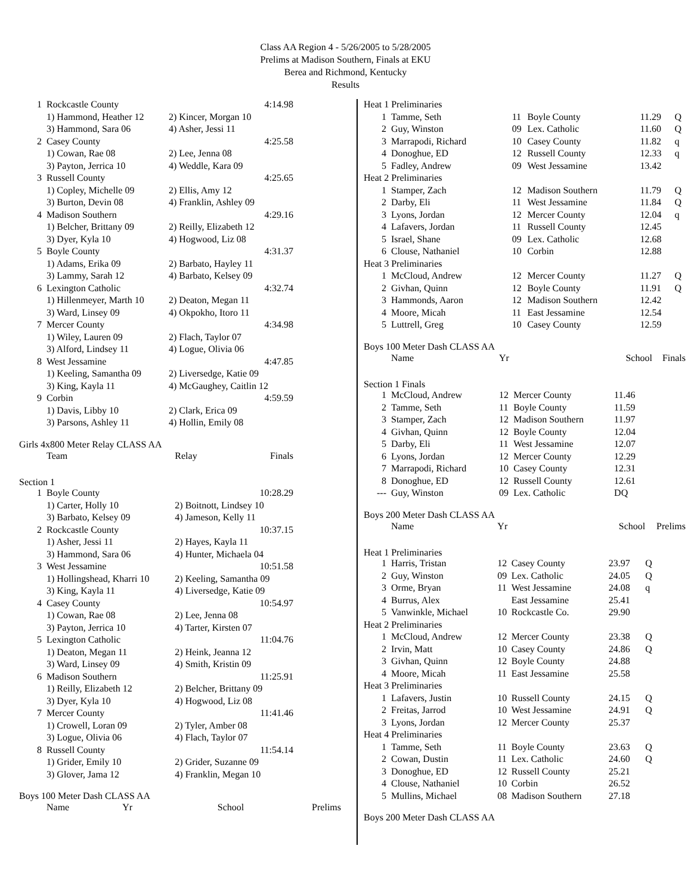Class AA Region 4 - 5/26/2005 to 5/28/2005
Prelims at Madison Southern, Finals at EKU
Berea and Richmond, Kentucky
Results
| 1 | Rockcastle County | 4:14.98 |
| | 1) Hammond, Heather 12 | 2) Kincer, Morgan 10 |
| | 3) Hammond, Sara 06 | 4) Asher, Jessi 11 |
| 2 | Casey County | 4:25.58 |
| | 1) Cowan, Rae 08 | 2) Lee, Jenna 08 |
| | 3) Payton, Jerrica 10 | 4) Weddle, Kara 09 |
| 3 | Russell County | 4:25.65 |
| | 1) Copley, Michelle 09 | 2) Ellis, Amy 12 |
| | 3) Burton, Devin 08 | 4) Franklin, Ashley 09 |
| 4 | Madison Southern | 4:29.16 |
| | 1) Belcher, Brittany 09 | 2) Reilly, Elizabeth 12 |
| | 3) Dyer, Kyla 10 | 4) Hogwood, Liz 08 |
| 5 | Boyle County | 4:31.37 |
| | 1) Adams, Erika 09 | 2) Barbato, Hayley 11 |
| | 3) Lammy, Sarah 12 | 4) Barbato, Kelsey 09 |
| 6 | Lexington Catholic | 4:32.74 |
| | 1) Hillenmeyer, Marth 10 | 2) Deaton, Megan 11 |
| | 3) Ward, Linsey 09 | 4) Okpokho, Itoro 11 |
| 7 | Mercer County | 4:34.98 |
| | 1) Wiley, Lauren 09 | 2) Flach, Taylor 07 |
| | 3) Alford, Lindsey 11 | 4) Logue, Olivia 06 |
| 8 | West Jessamine | 4:47.85 |
| | 1) Keeling, Samantha 09 | 2) Liversedge, Katie 09 |
| | 3) King, Kayla 11 | 4) McGaughey, Caitlin 12 |
| 9 | Corbin | 4:59.59 |
| | 1) Davis, Libby 10 | 2) Clark, Erica 09 |
| | 3) Parsons, Ashley 11 | 4) Hollin, Emily 08 |
Girls 4x800 Meter Relay CLASS AA
| | Team | Relay | Finals |
| --- | --- | --- | --- |
| Section 1 | | | |
| 1 | Boyle County | 10:28.29 | |
| | 1) Carter, Holly 10 | 2) Boitnott, Lindsey 10 | |
| | 3) Barbato, Kelsey 09 | 4) Jameson, Kelly 11 | |
| 2 | Rockcastle County | 10:37.15 | |
| | 1) Asher, Jessi 11 | 2) Hayes, Kayla 11 | |
| | 3) Hammond, Sara 06 | 4) Hunter, Michaela 04 | |
| 3 | West Jessamine | 10:51.58 | |
| | 1) Hollingshead, Kharri 10 | 2) Keeling, Samantha 09 | |
| | 3) King, Kayla 11 | 4) Liversedge, Katie 09 | |
| 4 | Casey County | 10:54.97 | |
| | 1) Cowan, Rae 08 | 2) Lee, Jenna 08 | |
| | 3) Payton, Jerrica 10 | 4) Tarter, Kirsten 07 | |
| 5 | Lexington Catholic | 11:04.76 | |
| | 1) Deaton, Megan 11 | 2) Heink, Jeanna 12 | |
| | 3) Ward, Linsey 09 | 4) Smith, Kristin 09 | |
| 6 | Madison Southern | 11:25.91 | |
| | 1) Reilly, Elizabeth 12 | 2) Belcher, Brittany 09 | |
| | 3) Dyer, Kyla 10 | 4) Hogwood, Liz 08 | |
| 7 | Mercer County | 11:41.46 | |
| | 1) Crowell, Loran 09 | 2) Tyler, Amber 08 | |
| | 3) Logue, Olivia 06 | 4) Flach, Taylor 07 | |
| 8 | Russell County | 11:54.14 | |
| | 1) Grider, Emily 10 | 2) Grider, Suzanne 09 | |
| | 3) Glover, Jama 12 | 4) Franklin, Megan 10 | |
Boys 100 Meter Dash CLASS AA
| | Name | Yr | School | Prelims |
| --- | --- | --- | --- | --- |
| Heat 1 Preliminaries | | | | | |
| 1 | Tamme, Seth | 11 | Boyle County | 11.29 | Q |
| 2 | Guy, Winston | 09 | Lex. Catholic | 11.60 | Q |
| 3 | Marrapodi, Richard | 10 | Casey County | 11.82 | q |
| 4 | Donoghue, ED | 12 | Russell County | 12.33 | q |
| 5 | Fadley, Andrew | 09 | West Jessamine | 13.42 | |
| Heat 2 Preliminaries | | | | | |
| 1 | Stamper, Zach | 12 | Madison Southern | 11.79 | Q |
| 2 | Darby, Eli | 11 | West Jessamine | 11.84 | Q |
| 3 | Lyons, Jordan | 12 | Mercer County | 12.04 | q |
| 4 | Lafavers, Jordan | 11 | Russell County | 12.45 | |
| 5 | Israel, Shane | 09 | Lex. Catholic | 12.68 | |
| 6 | Clouse, Nathaniel | 10 | Corbin | 12.88 | |
| Heat 3 Preliminaries | | | | | |
| 1 | McCloud, Andrew | 12 | Mercer County | 11.27 | Q |
| 2 | Givhan, Quinn | 12 | Boyle County | 11.91 | Q |
| 3 | Hammonds, Aaron | 12 | Madison Southern | 12.42 | |
| 4 | Moore, Micah | 11 | East Jessamine | 12.54 | |
| 5 | Luttrell, Greg | 10 | Casey County | 12.59 | |
Boys 100 Meter Dash CLASS AA
| | Name | Yr | | School | Finals |
| --- | --- | --- | --- | --- | --- |
| Section 1 Finals | | | | | |
| 1 | McCloud, Andrew | 12 | Mercer County | 11.46 | |
| 2 | Tamme, Seth | 11 | Boyle County | 11.59 | |
| 3 | Stamper, Zach | 12 | Madison Southern | 11.97 | |
| 4 | Givhan, Quinn | 12 | Boyle County | 12.04 | |
| 5 | Darby, Eli | 11 | West Jessamine | 12.07 | |
| 6 | Lyons, Jordan | 12 | Mercer County | 12.29 | |
| 7 | Marrapodi, Richard | 10 | Casey County | 12.31 | |
| 8 | Donoghue, ED | 12 | Russell County | 12.61 | |
| --- | Guy, Winston | 09 | Lex. Catholic | DQ | |
Boys 200 Meter Dash CLASS AA
| | Name | Yr | | School | Prelims |
| --- | --- | --- | --- | --- | --- |
| Heat 1 Preliminaries | | | | | |
| 1 | Harris, Tristan | 12 | Casey County | 23.97 | Q |
| 2 | Guy, Winston | 09 | Lex. Catholic | 24.05 | Q |
| 3 | Orme, Bryan | 11 | West Jessamine | 24.08 | q |
| 4 | Burrus, Alex | | East Jessamine | 25.41 | |
| 5 | Vanwinkle, Michael | 10 | Rockcastle Co. | 29.90 | |
| Heat 2 Preliminaries | | | | | |
| 1 | McCloud, Andrew | 12 | Mercer County | 23.38 | Q |
| 2 | Irvin, Matt | 10 | Casey County | 24.86 | Q |
| 3 | Givhan, Quinn | 12 | Boyle County | 24.88 | |
| 4 | Moore, Micah | 11 | East Jessamine | 25.58 | |
| Heat 3 Preliminaries | | | | | |
| 1 | Lafavers, Justin | 10 | Russell County | 24.15 | Q |
| 2 | Freitas, Jarrod | 10 | West Jessamine | 24.91 | Q |
| 3 | Lyons, Jordan | 12 | Mercer County | 25.37 | |
| Heat 4 Preliminaries | | | | | |
| 1 | Tamme, Seth | 11 | Boyle County | 23.63 | Q |
| 2 | Cowan, Dustin | 11 | Lex. Catholic | 24.60 | Q |
| 3 | Donoghue, ED | 12 | Russell County | 25.21 | |
| 4 | Clouse, Nathaniel | 10 | Corbin | 26.52 | |
| 5 | Mullins, Michael | 08 | Madison Southern | 27.18 | |
Boys 200 Meter Dash CLASS AA